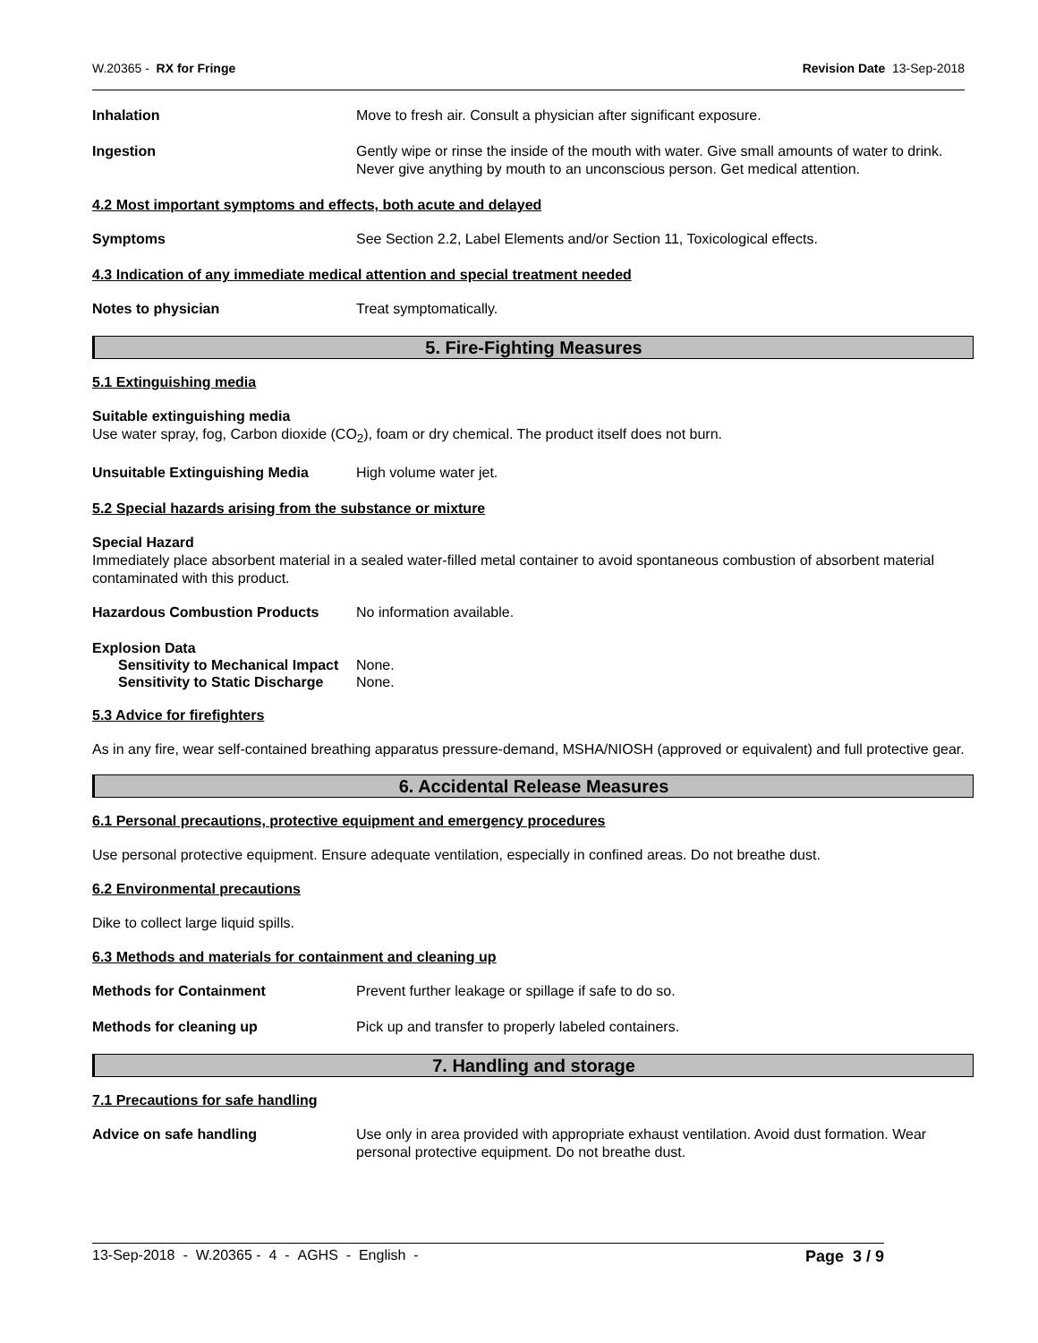W.20365 - RX for Fringe Revision Date 13-Sep-2018
Inhalation Move to fresh air. Consult a physician after significant exposure.
Ingestion Gently wipe or rinse the inside of the mouth with water. Give small amounts of water to drink. Never give anything by mouth to an unconscious person. Get medical attention.
4.2 Most important symptoms and effects, both acute and delayed
Symptoms See Section 2.2, Label Elements and/or Section 11, Toxicological effects.
4.3 Indication of any immediate medical attention and special treatment needed
Notes to physician Treat symptomatically.
5. Fire-Fighting Measures
5.1 Extinguishing media
Suitable extinguishing media
Use water spray, fog, Carbon dioxide (CO<sub>2</sub>), foam or dry chemical. The product itself does not burn.
Unsuitable Extinguishing Media High volume water jet.
5.2 Special hazards arising from the substance or mixture
Special Hazard
Immediately place absorbent material in a sealed water-filled metal container to avoid spontaneous combustion of absorbent material contaminated with this product.
Hazardous Combustion Products No information available.
Explosion Data
Sensitivity to Mechanical Impact
None.
Sensitivity to Static Discharge
None.
5.3 Advice for firefighters
As in any fire, wear self-contained breathing apparatus pressure-demand, MSHA/NIOSH (approved or equivalent) and full protective gear.
6. Accidental Release Measures
6.1 Personal precautions, protective equipment and emergency procedures
Use personal protective equipment. Ensure adequate ventilation, especially in confined areas. Do not breathe dust.
6.2 Environmental precautions
Dike to collect large liquid spills.
6.3 Methods and materials for containment and cleaning up
Methods for Containment Prevent further leakage or spillage if safe to do so.
Methods for cleaning up Pick up and transfer to properly labeled containers.
7. Handling and storage
7.1 Precautions for safe handling
Advice on safe handling Use only in area provided with appropriate exhaust ventilation. Avoid dust formation. Wear personal protective equipment. Do not breathe dust.
13-Sep-2018 - W.20365 - 4 - AGHS - English - Page 3 / 9